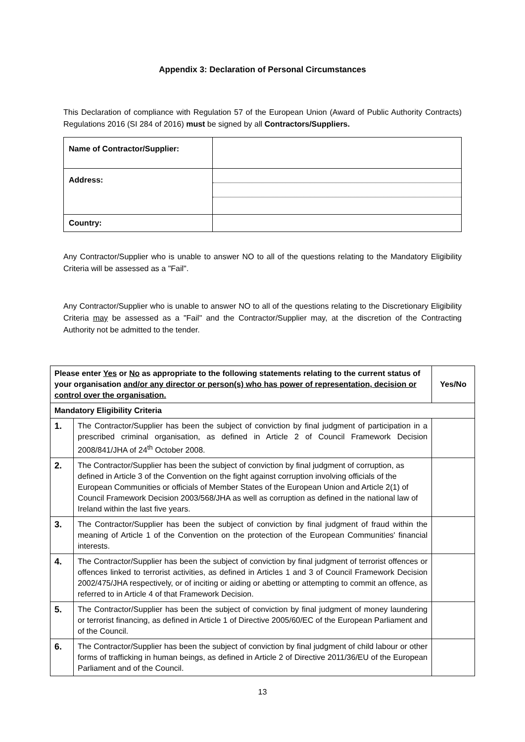Appendix 3: Declaration of Personal Circumstances
This Declaration of compliance with Regulation 57 of the European Union (Award of Public Authority Contracts) Regulations 2016 (SI 284 of 2016) must be signed by all Contractors/Suppliers.
| Name of Contractor/Supplier: | |
| Address: | |
| Country: | |
Any Contractor/Supplier who is unable to answer NO to all of the questions relating to the Mandatory Eligibility Criteria will be assessed as a "Fail".
Any Contractor/Supplier who is unable to answer NO to all of the questions relating to the Discretionary Eligibility Criteria may be assessed as a "Fail" and the Contractor/Supplier may, at the discretion of the Contracting Authority not be admitted to the tender.
| Please enter Yes or No as appropriate to the following statements relating to the current status of your organisation and/or any director or person(s) who has power of representation, decision or control over the organisation. | | Yes/No |
| --- | --- | --- |
| Mandatory Eligibility Criteria | | |
| 1. | The Contractor/Supplier has been the subject of conviction by final judgment of participation in a prescribed criminal organisation, as defined in Article 2 of Council Framework Decision 2008/841/JHA of 24<sup>th</sup> October 2008. | |
| 2. | The Contractor/Supplier has been the subject of conviction by final judgment of corruption, as defined in Article 3 of the Convention on the fight against corruption involving officials of the European Communities or officials of Member States of the European Union and Article 2(1) of Council Framework Decision 2003/568/JHA as well as corruption as defined in the national law of Ireland within the last five years. | |
| 3. | The Contractor/Supplier has been the subject of conviction by final judgment of fraud within the meaning of Article 1 of the Convention on the protection of the European Communities' financial interests. | |
| 4. | The Contractor/Supplier has been the subject of conviction by final judgment of terrorist offences or offences linked to terrorist activities, as defined in Articles 1 and 3 of Council Framework Decision 2002/475/JHA respectively, or of inciting or aiding or abetting or attempting to commit an offence, as referred to in Article 4 of that Framework Decision. | |
| 5. | The Contractor/Supplier has been the subject of conviction by final judgment of money laundering or terrorist financing, as defined in Article 1 of Directive 2005/60/EC of the European Parliament and of the Council. | |
| 6. | The Contractor/Supplier has been the subject of conviction by final judgment of child labour or other forms of trafficking in human beings, as defined in Article 2 of Directive 2011/36/EU of the European Parliament and of the Council. | |
13